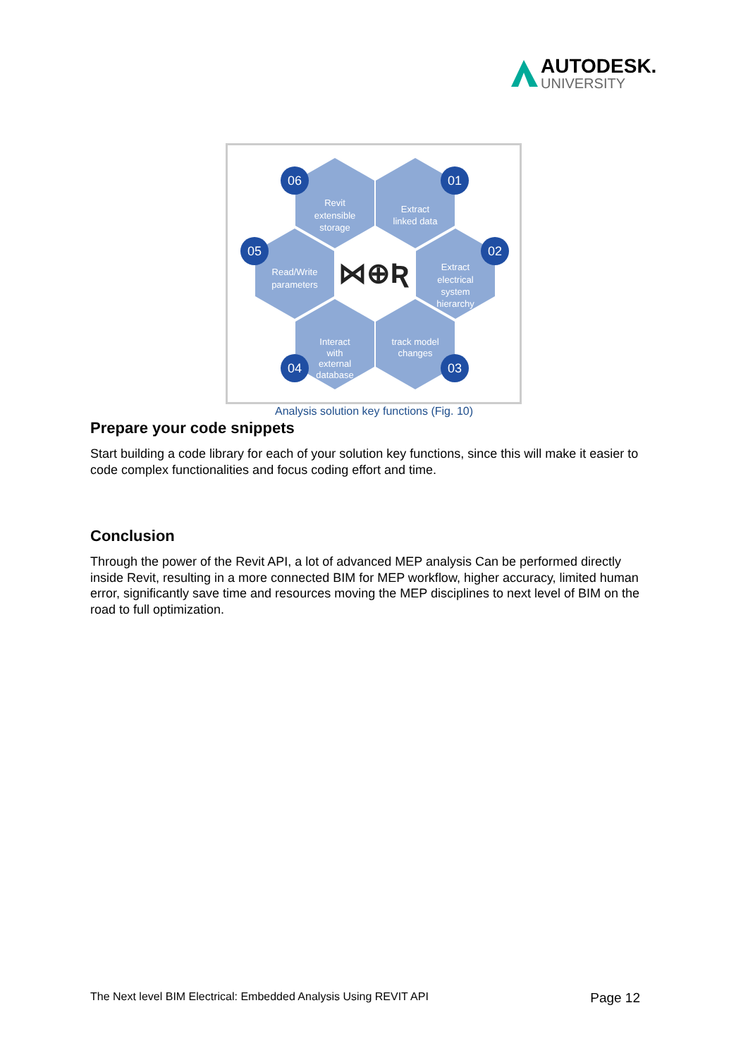AUTODESK.
UNIVERSITY
06
01
02
03
04
05
Revit
extensible
storage
Extract
linked data
Extract
electrical
system
hierarchy
track model
changes
Interact
with
external
database
Read/Write
parameters
⋈⊕Ʀ
Analysis solution key functions (Fig. 10)
Prepare your code snippets
Start building a code library for each of your solution key functions, since this will make it easier to code complex functionalities and focus coding effort and time.
Conclusion
Through the power of the Revit API, a lot of advanced MEP analysis Can be performed directly inside Revit, resulting in a more connected BIM for MEP workflow, higher accuracy, limited human error, significantly save time and resources moving the MEP disciplines to next level of BIM on the road to full optimization.
The Next level BIM Electrical: Embedded Analysis Using REVIT API Page 12